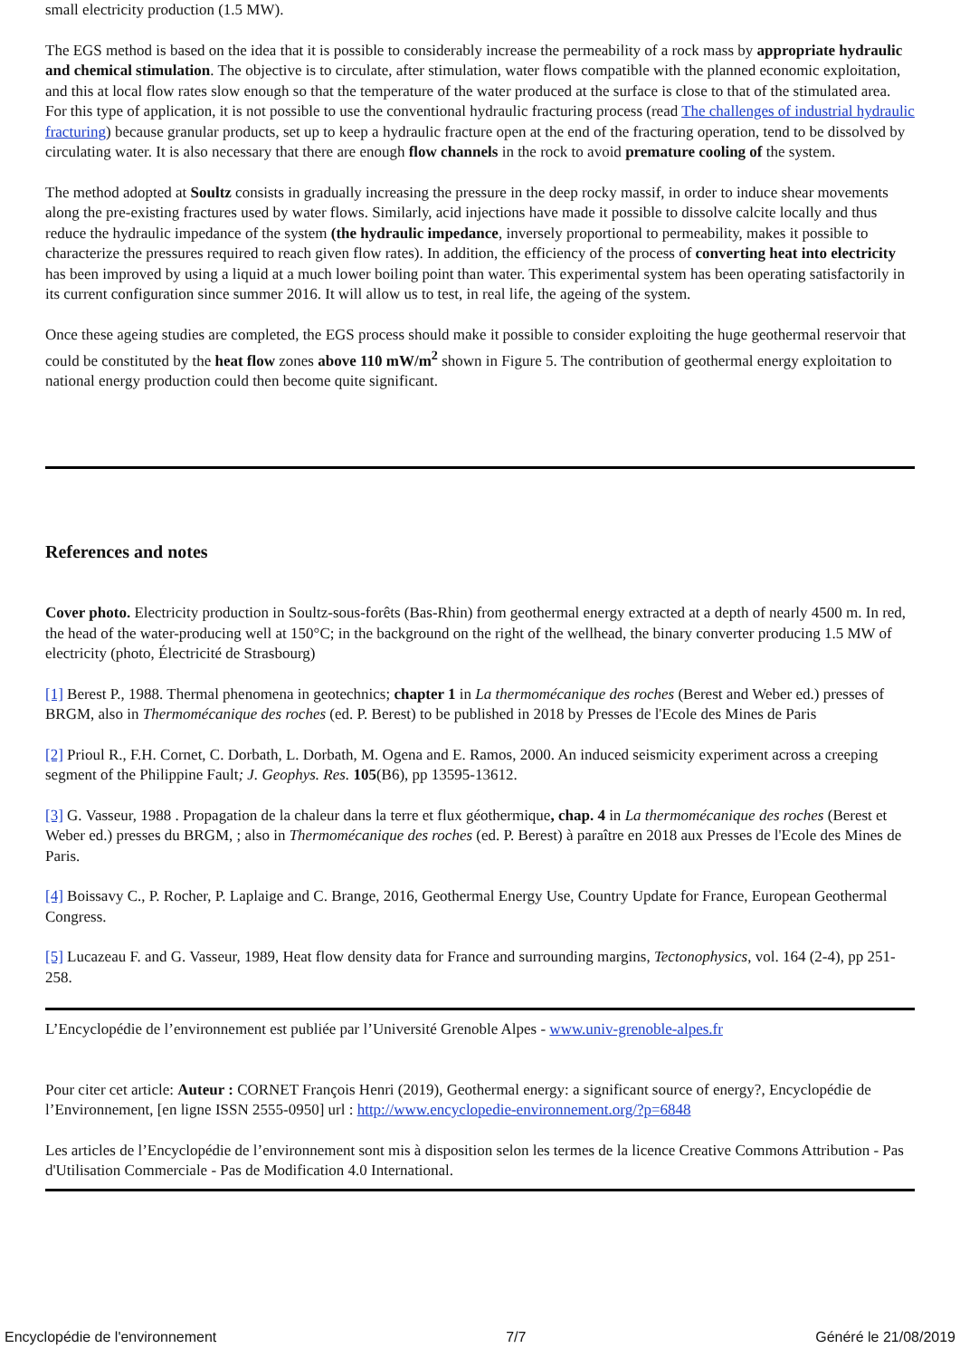small electricity production (1.5 MW).
The EGS method is based on the idea that it is possible to considerably increase the permeability of a rock mass by appropriate hydraulic and chemical stimulation. The objective is to circulate, after stimulation, water flows compatible with the planned economic exploitation, and this at local flow rates slow enough so that the temperature of the water produced at the surface is close to that of the stimulated area. For this type of application, it is not possible to use the conventional hydraulic fracturing process (read The challenges of industrial hydraulic fracturing) because granular products, set up to keep a hydraulic fracture open at the end of the fracturing operation, tend to be dissolved by circulating water. It is also necessary that there are enough flow channels in the rock to avoid premature cooling of the system.
The method adopted at Soultz consists in gradually increasing the pressure in the deep rocky massif, in order to induce shear movements along the pre-existing fractures used by water flows. Similarly, acid injections have made it possible to dissolve calcite locally and thus reduce the hydraulic impedance of the system (the hydraulic impedance, inversely proportional to permeability, makes it possible to characterize the pressures required to reach given flow rates). In addition, the efficiency of the process of converting heat into electricity has been improved by using a liquid at a much lower boiling point than water. This experimental system has been operating satisfactorily in its current configuration since summer 2016. It will allow us to test, in real life, the ageing of the system.
Once these ageing studies are completed, the EGS process should make it possible to consider exploiting the huge geothermal reservoir that could be constituted by the heat flow zones above 110 mW/m<sup>2</sup> shown in Figure 5. The contribution of geothermal energy exploitation to national energy production could then become quite significant.
References and notes
Cover photo. Electricity production in Soultz-sous-forêts (Bas-Rhin) from geothermal energy extracted at a depth of nearly 4500 m. In red, the head of the water-producing well at 150°C; in the background on the right of the wellhead, the binary converter producing 1.5 MW of electricity (photo, Électricité de Strasbourg)
[1] Berest P., 1988. Thermal phenomena in geotechnics; chapter 1 in La thermomécanique des roches (Berest and Weber ed.) presses of BRGM, also in Thermomécanique des roches (ed. P. Berest) to be published in 2018 by Presses de l'Ecole des Mines de Paris
[2] Prioul R., F.H. Cornet, C. Dorbath, L. Dorbath, M. Ogena and E. Ramos, 2000. An induced seismicity experiment across a creeping segment of the Philippine Fault; J. Geophys. Res. 105(B6), pp 13595-13612.
[3] G. Vasseur, 1988 . Propagation de la chaleur dans la terre et flux géothermique, chap. 4 in La thermomécanique des roches (Berest et Weber ed.) presses du BRGM, ; also in Thermomécanique des roches (ed. P. Berest) à paraître en 2018 aux Presses de l'Ecole des Mines de Paris.
[4] Boissavy C., P. Rocher, P. Laplaige and C. Brange, 2016, Geothermal Energy Use, Country Update for France, European Geothermal Congress.
[5] Lucazeau F. and G. Vasseur, 1989, Heat flow density data for France and surrounding margins, Tectonophysics, vol. 164 (2-4), pp 251-258.
L’Encyclopédie de l’environnement est publiée par l’Université Grenoble Alpes - www.univ-grenoble-alpes.fr
Pour citer cet article: Auteur : CORNET François Henri (2019), Geothermal energy: a significant source of energy?, Encyclopédie de l’Environnement, [en ligne ISSN 2555-0950] url : http://www.encyclopedie-environnement.org/?p=6848
Les articles de l’Encyclopédie de l’environnement sont mis à disposition selon les termes de la licence Creative Commons Attribution - Pas d'Utilisation Commerciale - Pas de Modification 4.0 International.
Encyclopédie de l'environnement 7/7 Généré le 21/08/2019